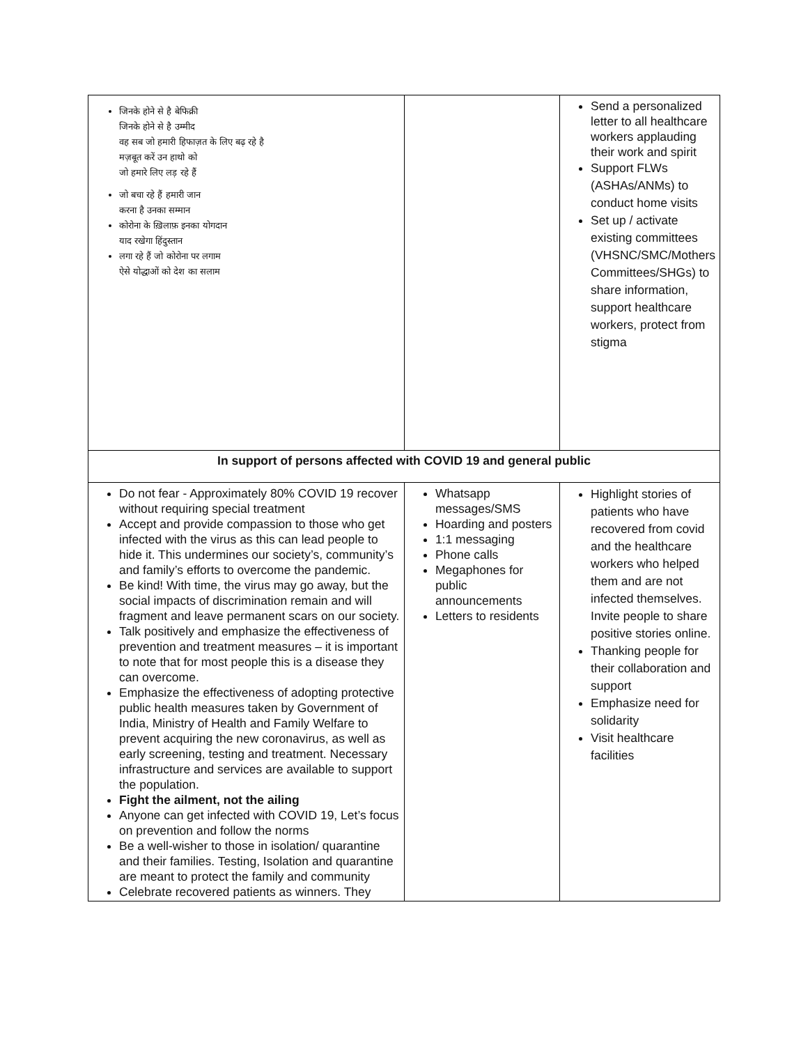| जिनके होने से है बेफिक्री जिनके होने से है उम्मीद वह सब जो हमारी हिफाज़त के लिए बढ़ रहे है मज़बूत करें उन हाथो को जो हमारे लिए लड़ रहे हैं जो बचा रहे हैं हमारी जान करना है उनका सम्मान कोरोना के ख़िलाफ़ इनका योगदान याद रखेगा हिंदुस्तान लगा रहे हैं जो कोरोना पर लगाम ऐसे योद्धाओं को देश का सलाम | | Send a personalized letter to all healthcare workers applauding their work and spirit Support FLWs (ASHAs/ANMs) to conduct home visits Set up / activate existing committees (VHSNC/SMC/Mothers Committees/SHGs) to share information, support healthcare workers, protect from stigma |
| In support of persons affected with COVID 19 and general public | | |
| Do not fear - Approximately 80% COVID 19 recover without requiring special treatment Accept and provide compassion to those who get infected with the virus as this can lead people to hide it. This undermines our society’s, community’s and family’s efforts to overcome the pandemic. Be kind! With time, the virus may go away, but the social impacts of discrimination remain and will fragment and leave permanent scars on our society. Talk positively and emphasize the effectiveness of prevention and treatment measures – it is important to note that for most people this is a disease they can overcome. Emphasize the effectiveness of adopting protective public health measures taken by Government of India, Ministry of Health and Family Welfare to prevent acquiring the new coronavirus, as well as early screening, testing and treatment. Necessary infrastructure and services are available to support the population. Fight the ailment, not the ailing Anyone can get infected with COVID 19, Let’s focus on prevention and follow the norms Be a well-wisher to those in isolation/ quarantine and their families. Testing, Isolation and quarantine are meant to protect the family and community Celebrate recovered patients as winners. They | Whatsapp messages/SMS Hoarding and posters 1:1 messaging Phone calls Megaphones for public announcements Letters to residents | Highlight stories of patients who have recovered from covid and the healthcare workers who helped them and are not infected themselves. Invite people to share positive stories online. Thanking people for their collaboration and support Emphasize need for solidarity Visit healthcare facilities |